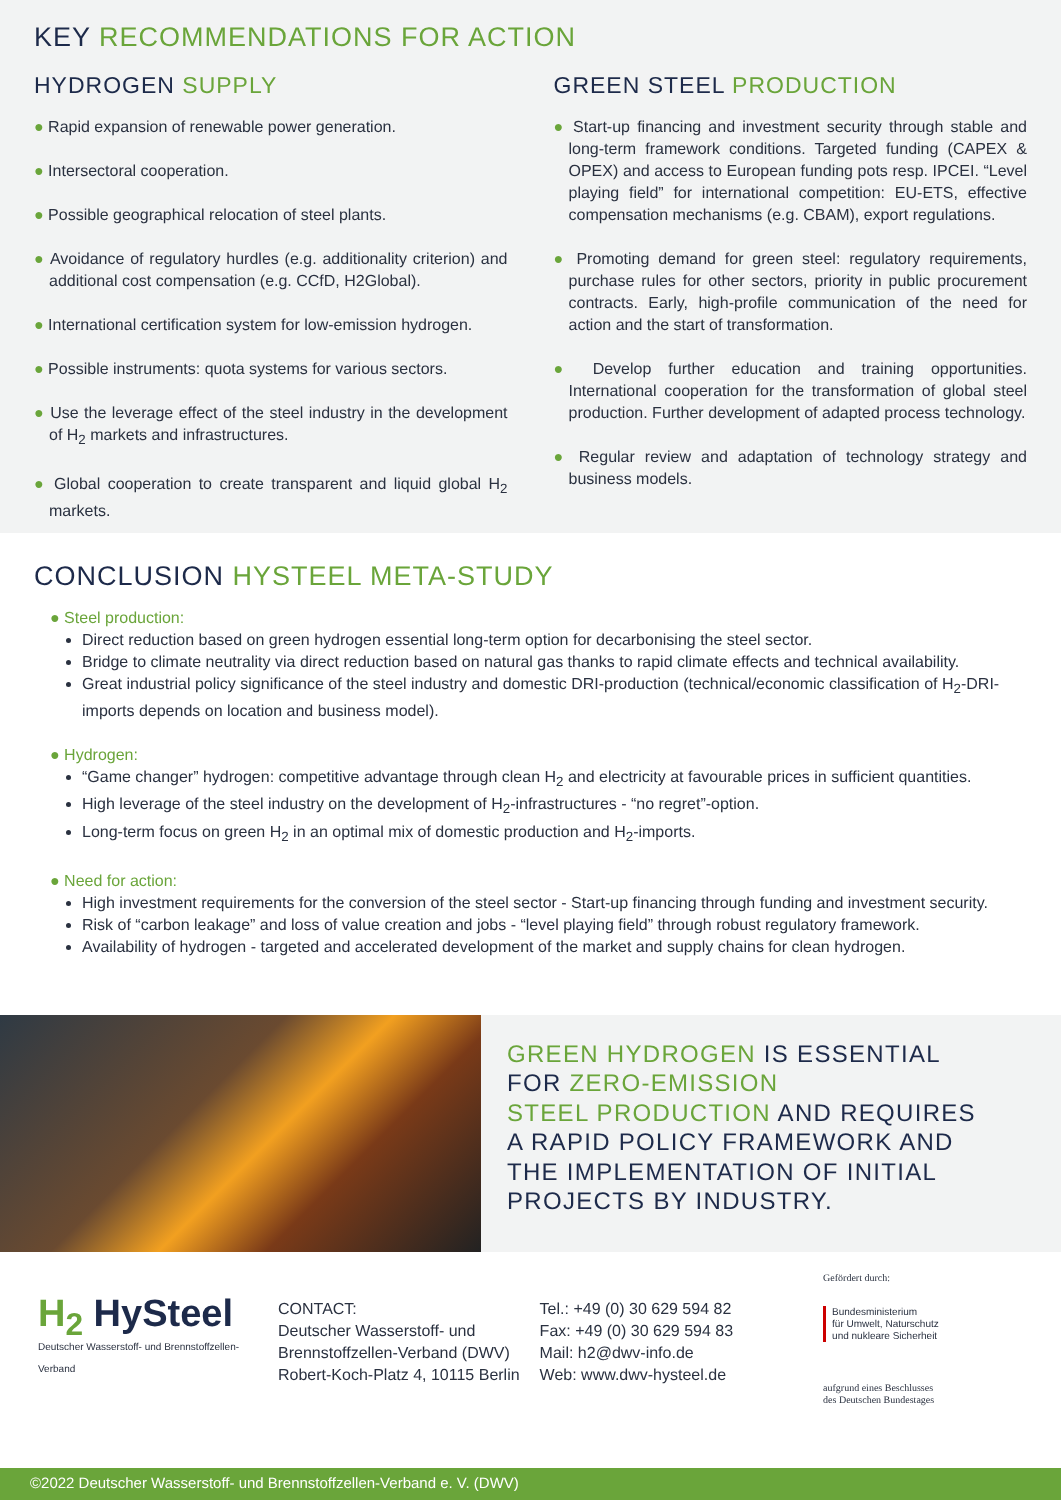KEY RECOMMENDATIONS FOR ACTION
HYDROGEN SUPPLY
● Rapid expansion of renewable power generation.
● Intersectoral cooperation.
● Possible geographical relocation of steel plants.
● Avoidance of regulatory hurdles (e.g. additionality criterion) and additional cost compensation (e.g. CCfD, H2Global).
● International certification system for low-emission hydrogen.
● Possible instruments: quota systems for various sectors.
● Use the leverage effect of the steel industry in the development of H<sub>2</sub> markets and infrastructures.
● Global cooperation to create transparent and liquid global H<sub>2</sub> markets.
GREEN STEEL PRODUCTION
● Start-up financing and investment security through stable and long-term framework conditions. Targeted funding (CAPEX & OPEX) and access to European funding pots resp. IPCEI. “Level playing field” for international competition: EU-ETS, effective compensation mechanisms (e.g. CBAM), export regulations.
● Promoting demand for green steel: regulatory requirements, purchase rules for other sectors, priority in public procurement contracts. Early, high-profile communication of the need for action and the start of transformation.
● Develop further education and training opportunities. International cooperation for the transformation of global steel production. Further development of adapted process technology.
● Regular review and adaptation of technology strategy and business models.
CONCLUSION HYSTEEL META-STUDY
● Steel production:
Direct reduction based on green hydrogen essential long-term option for decarbonising the steel sector.
Bridge to climate neutrality via direct reduction based on natural gas thanks to rapid climate effects and technical availability.
Great industrial policy significance of the steel industry and domestic DRI-production (technical/economic classification of H<sub>2</sub>-DRI-imports depends on location and business model).
● Hydrogen:
“Game changer” hydrogen: competitive advantage through clean H<sub>2</sub> and electricity at favourable prices in sufficient quantities.
High leverage of the steel industry on the development of H<sub>2</sub>-infrastructures - “no regret”-option.
Long-term focus on green H<sub>2</sub> in an optimal mix of domestic production and H<sub>2</sub>-imports.
● Need for action:
High investment requirements for the conversion of the steel sector - Start-up financing through funding and investment security.
Risk of “carbon leakage” and loss of value creation and jobs - “level playing field” through robust regulatory framework.
Availability of hydrogen - targeted and accelerated development of the market and supply chains for clean hydrogen.
GREEN HYDROGEN IS ESSENTIAL
FOR ZERO-EMISSION
STEEL PRODUCTION AND REQUIRES
A RAPID POLICY FRAMEWORK AND
THE IMPLEMENTATION OF INITIAL
PROJECTS BY INDUSTRY.
H<sub>2</sub> HySteel
Deutscher Wasserstoff- und Brennstoffzellen-Verband
CONTACT:
Deutscher Wasserstoff- und
Brennstoffzellen-Verband (DWV)
Robert-Koch-Platz 4, 10115 Berlin
Tel.: +49 (0) 30 629 594 82
Fax: +49 (0) 30 629 594 83
Mail: h2@dwv-info.de
Web: www.dwv-hysteel.de
Gefördert durch:
Bundesministerium
für Umwelt, Naturschutz
und nukleare Sicherheit
aufgrund eines Beschlusses
des Deutschen Bundestages
©2022 Deutscher Wasserstoff- und Brennstoffzellen-Verband e. V. (DWV)